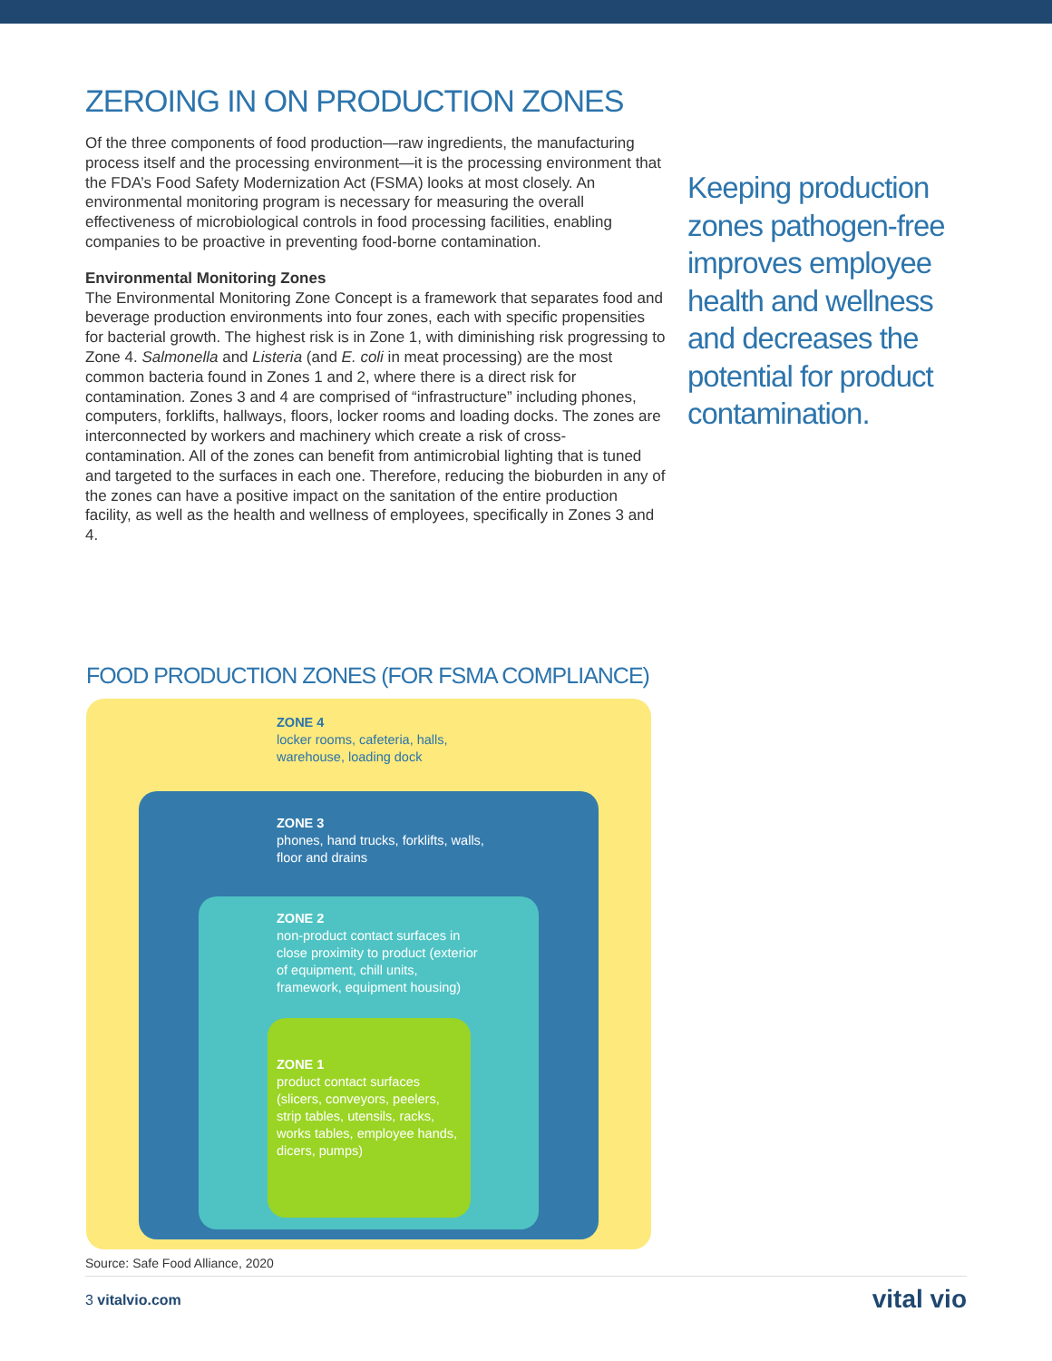ZEROING IN ON PRODUCTION ZONES
Of the three components of food production—raw ingredients, the manufacturing process itself and the processing environment—it is the processing environment that the FDA’s Food Safety Modernization Act (FSMA) looks at most closely. An environmental monitoring program is necessary for measuring the overall effectiveness of microbiological controls in food processing facilities, enabling companies to be proactive in preventing food-borne contamination.
Environmental Monitoring Zones
The Environmental Monitoring Zone Concept is a framework that separates food and beverage production environments into four zones, each with specific propensities for bacterial growth. The highest risk is in Zone 1, with diminishing risk progressing to Zone 4. Salmonella and Listeria (and E. coli in meat processing) are the most common bacteria found in Zones 1 and 2, where there is a direct risk for contamination. Zones 3 and 4 are comprised of “infrastructure” including phones, computers, forklifts, hallways, floors, locker rooms and loading docks. The zones are interconnected by workers and machinery which create a risk of cross-contamination. All of the zones can benefit from antimicrobial lighting that is tuned and targeted to the surfaces in each one. Therefore, reducing the bioburden in any of the zones can have a positive impact on the sanitation of the entire production facility, as well as the health and wellness of employees, specifically in Zones 3 and 4.
Keeping production zones pathogen-free improves employee health and wellness and decreases the potential for product contamination.
FOOD PRODUCTION ZONES (FOR FSMA COMPLIANCE)
ZONE 4
locker rooms, cafeteria, halls, warehouse, loading dock
ZONE 3
phones, hand trucks, forklifts, walls, floor and drains
ZONE 2
non-product contact surfaces in close proximity to product (exterior of equipment, chill units, framework, equipment housing)
ZONE 1
product contact surfaces (slicers, conveyors, peelers, strip tables, utensils, racks, works tables, employee hands, dicers, pumps)
Source: Safe Food Alliance, 2020
3 vitalvio.com vital vio